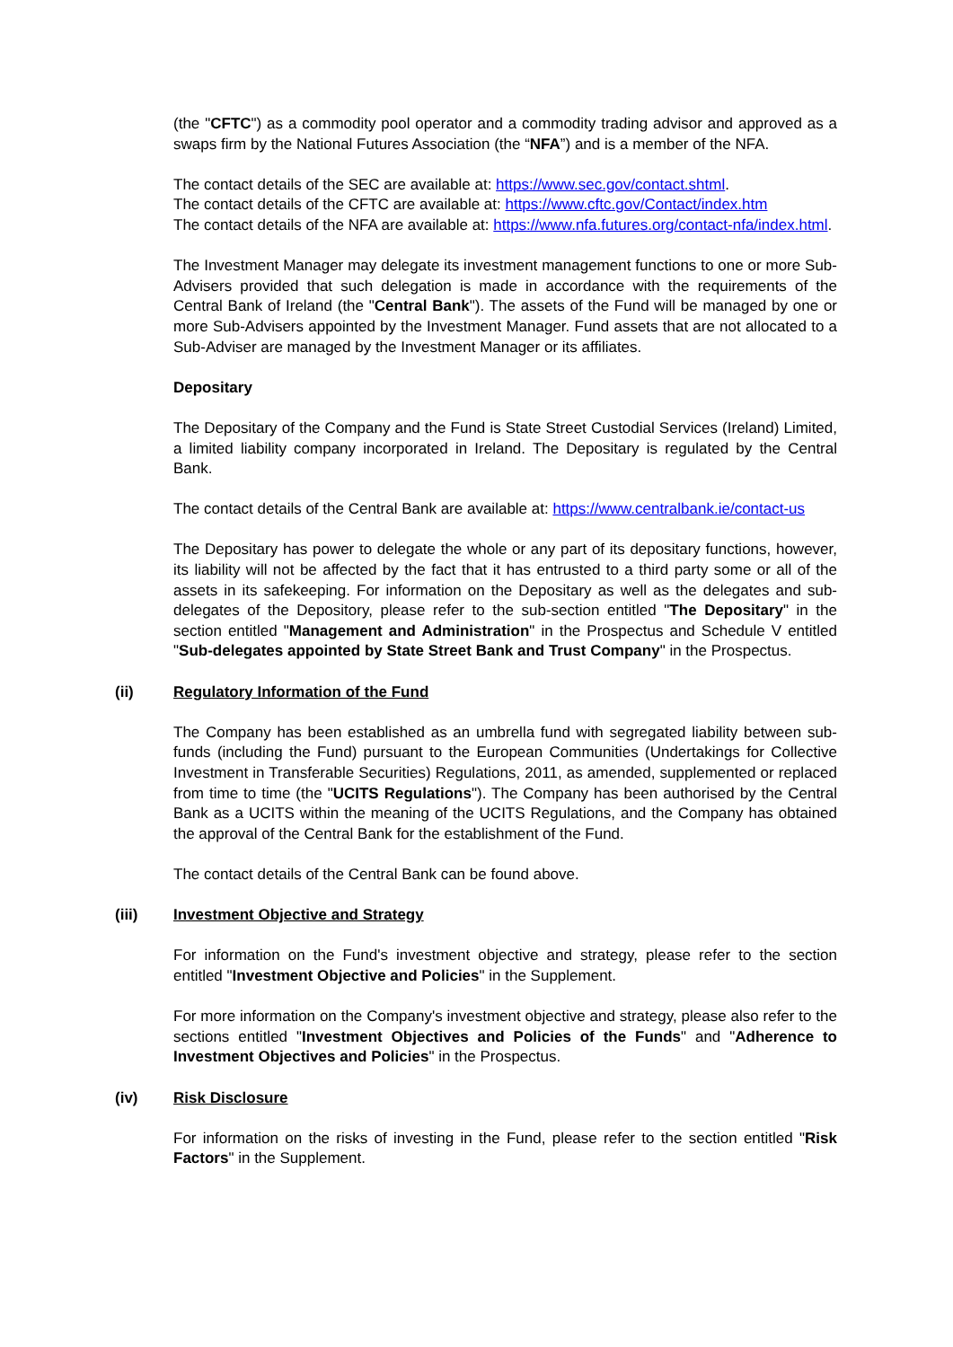(the "CFTC") as a commodity pool operator and a commodity trading advisor and approved as a swaps firm by the National Futures Association (the “NFA”) and is a member of the NFA.
The contact details of the SEC are available at: https://www.sec.gov/contact.shtml.
The contact details of the CFTC are available at: https://www.cftc.gov/Contact/index.htm
The contact details of the NFA are available at: https://www.nfa.futures.org/contact-nfa/index.html.
The Investment Manager may delegate its investment management functions to one or more Sub-Advisers provided that such delegation is made in accordance with the requirements of the Central Bank of Ireland (the "Central Bank"). The assets of the Fund will be managed by one or more Sub-Advisers appointed by the Investment Manager. Fund assets that are not allocated to a Sub-Adviser are managed by the Investment Manager or its affiliates.
Depositary
The Depositary of the Company and the Fund is State Street Custodial Services (Ireland) Limited, a limited liability company incorporated in Ireland. The Depositary is regulated by the Central Bank.
The contact details of the Central Bank are available at: https://www.centralbank.ie/contact-us
The Depositary has power to delegate the whole or any part of its depositary functions, however, its liability will not be affected by the fact that it has entrusted to a third party some or all of the assets in its safekeeping. For information on the Depositary as well as the delegates and sub-delegates of the Depository, please refer to the sub-section entitled "The Depositary" in the section entitled "Management and Administration" in the Prospectus and Schedule V entitled "Sub-delegates appointed by State Street Bank and Trust Company" in the Prospectus.
(ii) Regulatory Information of the Fund
The Company has been established as an umbrella fund with segregated liability between sub-funds (including the Fund) pursuant to the European Communities (Undertakings for Collective Investment in Transferable Securities) Regulations, 2011, as amended, supplemented or replaced from time to time (the "UCITS Regulations"). The Company has been authorised by the Central Bank as a UCITS within the meaning of the UCITS Regulations, and the Company has obtained the approval of the Central Bank for the establishment of the Fund.
The contact details of the Central Bank can be found above.
(iii) Investment Objective and Strategy
For information on the Fund's investment objective and strategy, please refer to the section entitled "Investment Objective and Policies" in the Supplement.
For more information on the Company's investment objective and strategy, please also refer to the sections entitled "Investment Objectives and Policies of the Funds" and "Adherence to Investment Objectives and Policies" in the Prospectus.
(iv) Risk Disclosure
For information on the risks of investing in the Fund, please refer to the section entitled "Risk Factors" in the Supplement.